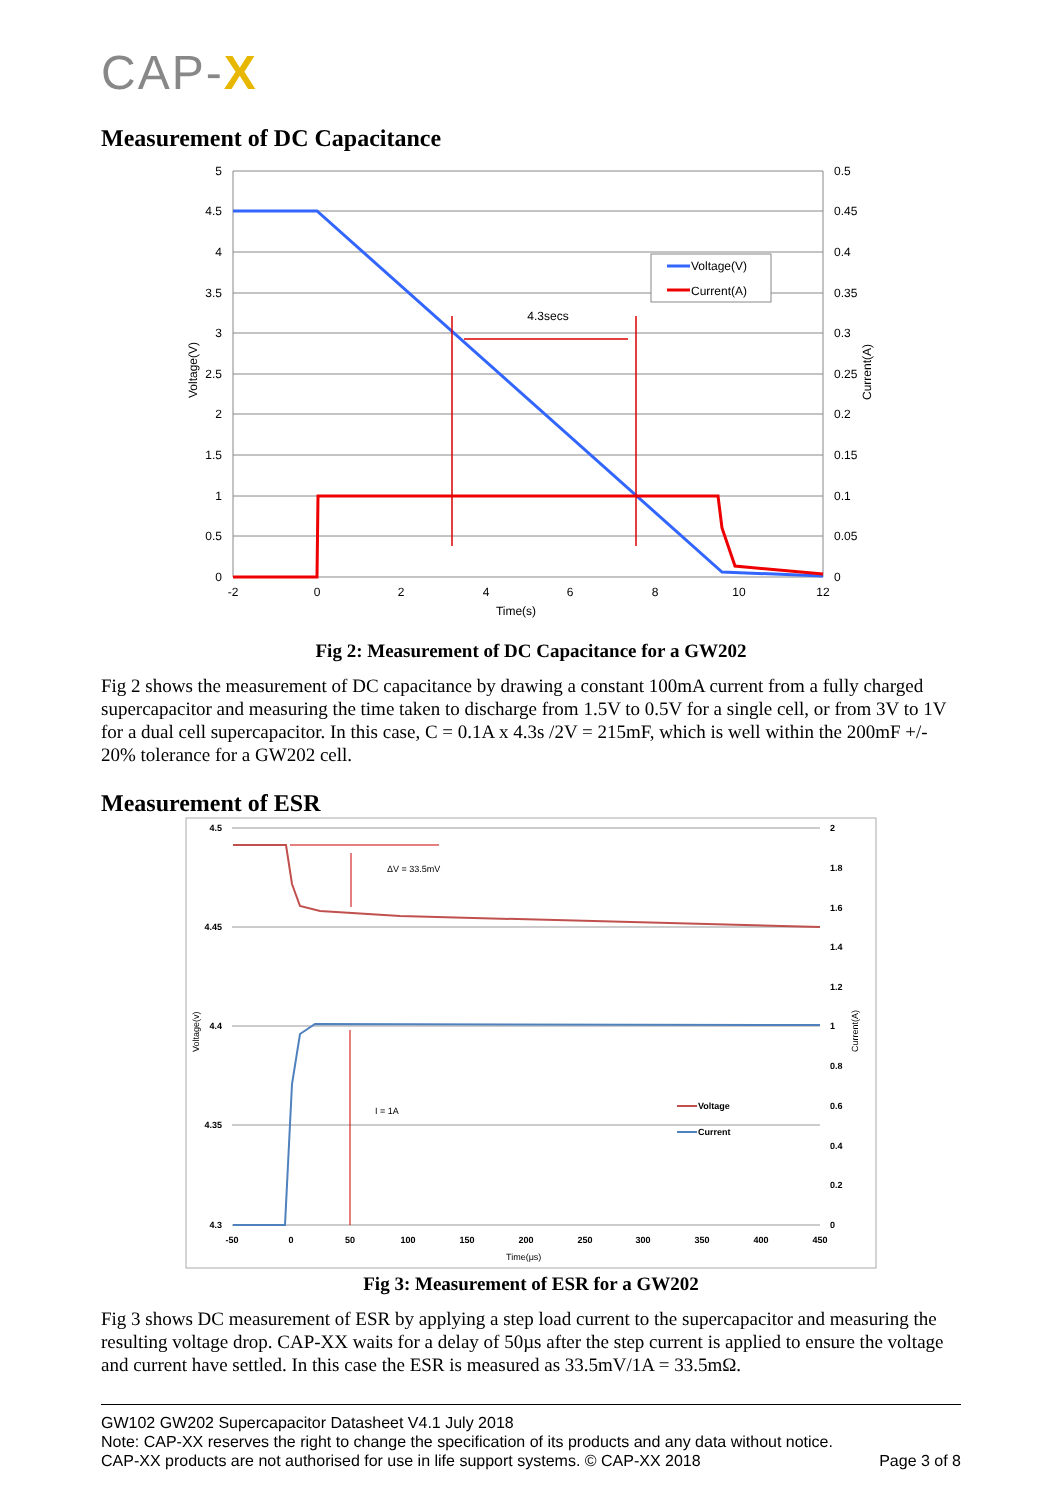CAP-X
Measurement of DC Capacitance
5
4.5
4
3.5
3
2.5
2
1.5
1
0.5
0
0.5
0.45
0.4
0.35
0.3
0.25
0.2
0.15
0.1
0.05
0
-2
0
2
4
6
8
10
12
Time(s)
4.3secs
Voltage(V)
Current(A)
Voltage(V)
Current(A)
Fig 2: Measurement of DC Capacitance for a GW202
Fig 2 shows the measurement of DC capacitance by drawing a constant 100mA current from a fully charged supercapacitor and measuring the time taken to discharge from 1.5V to 0.5V for a single cell, or from 3V to 1V for a dual cell supercapacitor. In this case, C = 0.1A x 4.3s /2V = 215mF, which is well within the 200mF +/- 20% tolerance for a GW202 cell.
Measurement of ESR
4.5
4.45
4.4
4.35
4.3
2
1.8
1.6
1.4
1.2
1
0.8
0.6
0.4
0.2
0
-50
0
50
100
150
200
250
300
350
400
450
Time(μs)
Voltage(v)
Current(A)
ΔV = 33.5mV
I = 1A
Voltage
Current
Fig 3: Measurement of ESR for a GW202
Fig 3 shows DC measurement of ESR by applying a step load current to the supercapacitor and measuring the resulting voltage drop. CAP-XX waits for a delay of 50µs after the step current is applied to ensure the voltage and current have settled. In this case the ESR is measured as 33.5mV/1A = 33.5mΩ.
GW102 GW202 Supercapacitor Datasheet V4.1 July 2018
Note: CAP-XX reserves the right to change the specification of its products and any data without notice.
CAP-XX products are not authorised for use in life support systems. © CAP-XX 2018 Page 3 of 8